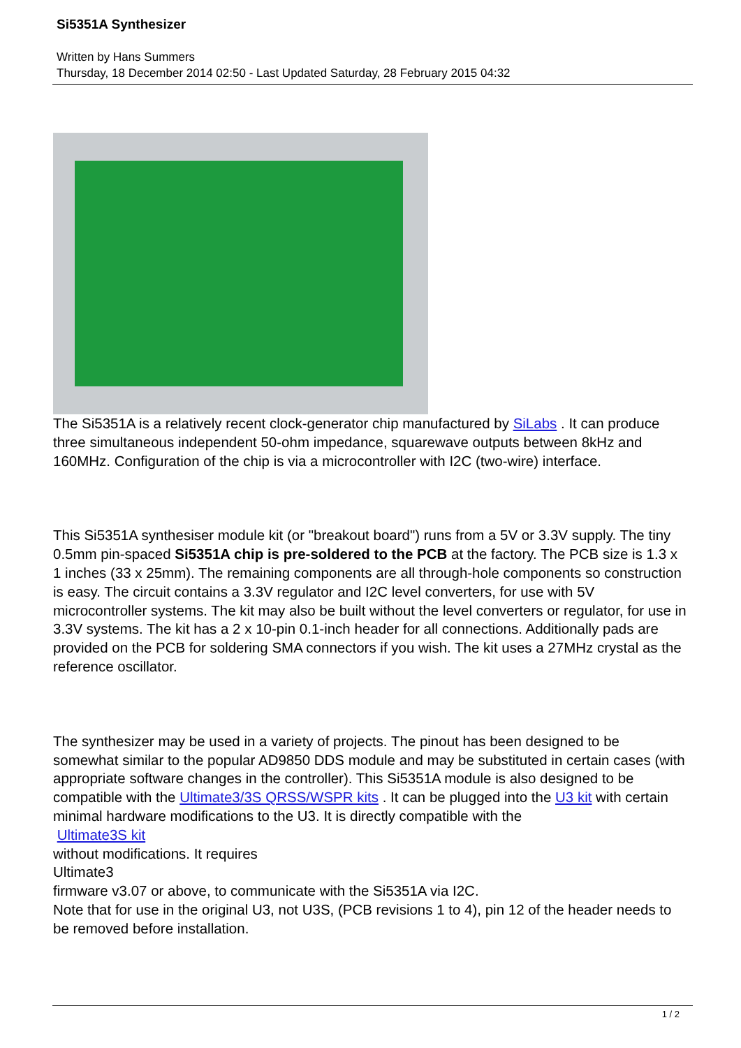Si5351A Synthesizer
Written by Hans Summers
Thursday, 18 December 2014 02:50 - Last Updated Saturday, 28 February 2015 04:32
The Si5351A is a relatively recent clock-generator chip manufactured by SiLabs . It can produce three simultaneous independent 50-ohm impedance, squarewave outputs between 8kHz and 160MHz. Configuration of the chip is via a microcontroller with I2C (two-wire) interface.
This Si5351A synthesiser module kit (or "breakout board") runs from a 5V or 3.3V supply. The tiny 0.5mm pin-spaced Si5351A chip is pre-soldered to the PCB at the factory. The PCB size is 1.3 x 1 inches (33 x 25mm). The remaining components are all through-hole components so construction is easy. The circuit contains a 3.3V regulator and I2C level converters, for use with 5V microcontroller systems. The kit may also be built without the level converters or regulator, for use in 3.3V systems. The kit has a 2 x 10-pin 0.1-inch header for all connections. Additionally pads are provided on the PCB for soldering SMA connectors if you wish. The kit uses a 27MHz crystal as the reference oscillator.
The synthesizer may be used in a variety of projects. The pinout has been designed to be somewhat similar to the popular AD9850 DDS module and may be substituted in certain cases (with appropriate software changes in the controller). This Si5351A module is also designed to be compatible with the Ultimate3/3S QRSS/WSPR kits . It can be plugged into the U3 kit with certain minimal hardware modifications to the U3. It is directly compatible with the
Ultimate3S kit
without modifications. It requires
Ultimate3
firmware v3.07 or above, to communicate with the Si5351A via I2C.
Note that for use in the original U3, not U3S, (PCB revisions 1 to 4), pin 12 of the header needs to be removed before installation.
1 / 2